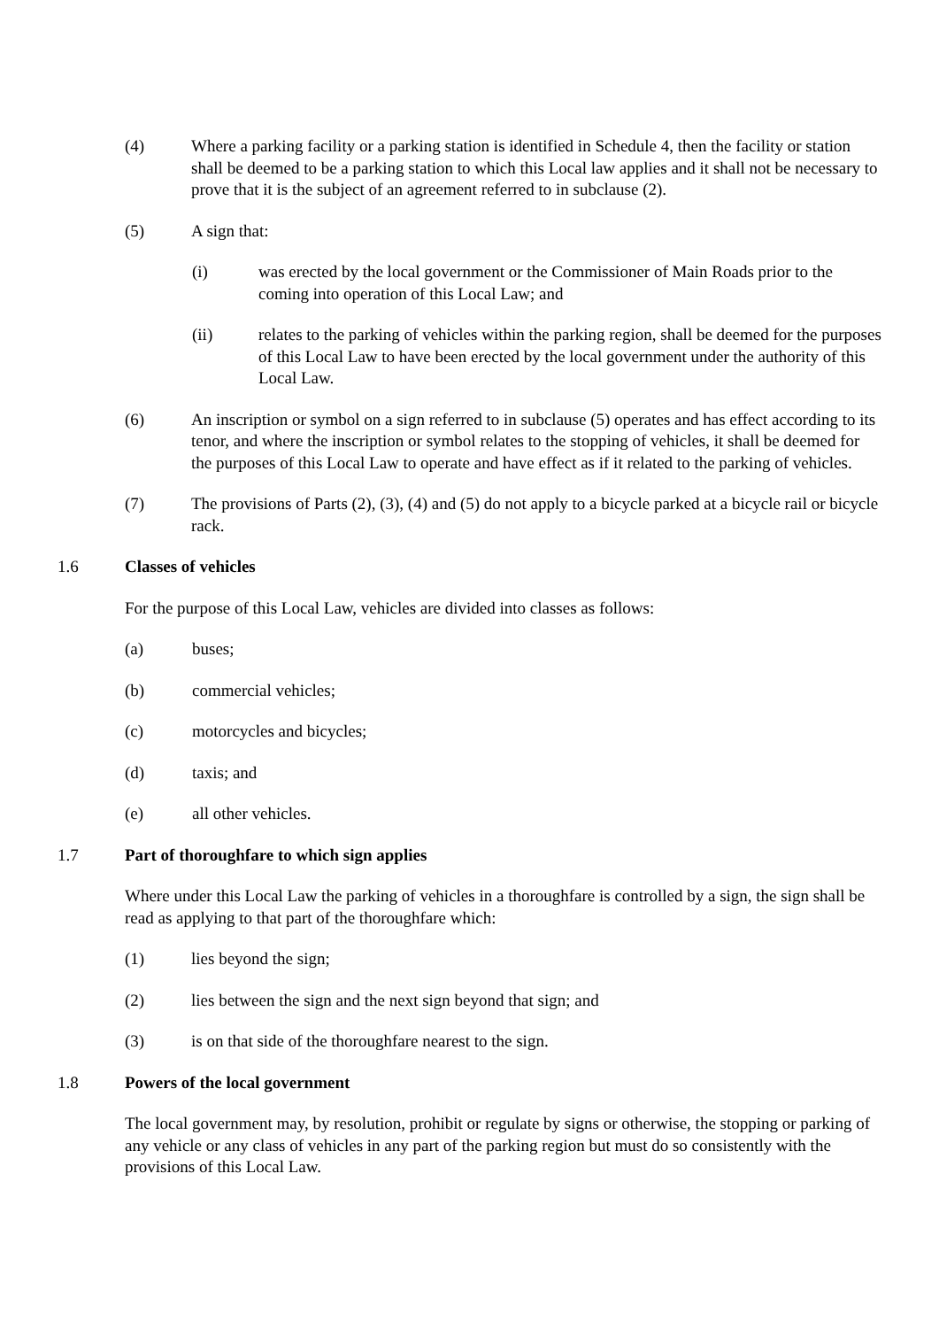(4) Where a parking facility or a parking station is identified in Schedule 4, then the facility or station shall be deemed to be a parking station to which this Local law applies and it shall not be necessary to prove that it is the subject of an agreement referred to in subclause (2).
(5) A sign that:
(i) was erected by the local government or the Commissioner of Main Roads prior to the coming into operation of this Local Law; and
(ii) relates to the parking of vehicles within the parking region, shall be deemed for the purposes of this Local Law to have been erected by the local government under the authority of this Local Law.
(6) An inscription or symbol on a sign referred to in subclause (5) operates and has effect according to its tenor, and where the inscription or symbol relates to the stopping of vehicles, it shall be deemed for the purposes of this Local Law to operate and have effect as if it related to the parking of vehicles.
(7) The provisions of Parts (2), (3), (4) and (5) do not apply to a bicycle parked at a bicycle rail or bicycle rack.
1.6 Classes of vehicles
For the purpose of this Local Law, vehicles are divided into classes as follows:
(a) buses;
(b) commercial vehicles;
(c) motorcycles and bicycles;
(d) taxis; and
(e) all other vehicles.
1.7 Part of thoroughfare to which sign applies
Where under this Local Law the parking of vehicles in a thoroughfare is controlled by a sign, the sign shall be read as applying to that part of the thoroughfare which:
(1) lies beyond the sign;
(2) lies between the sign and the next sign beyond that sign; and
(3) is on that side of the thoroughfare nearest to the sign.
1.8 Powers of the local government
The local government may, by resolution, prohibit or regulate by signs or otherwise, the stopping or parking of any vehicle or any class of vehicles in any part of the parking region but must do so consistently with the provisions of this Local Law.